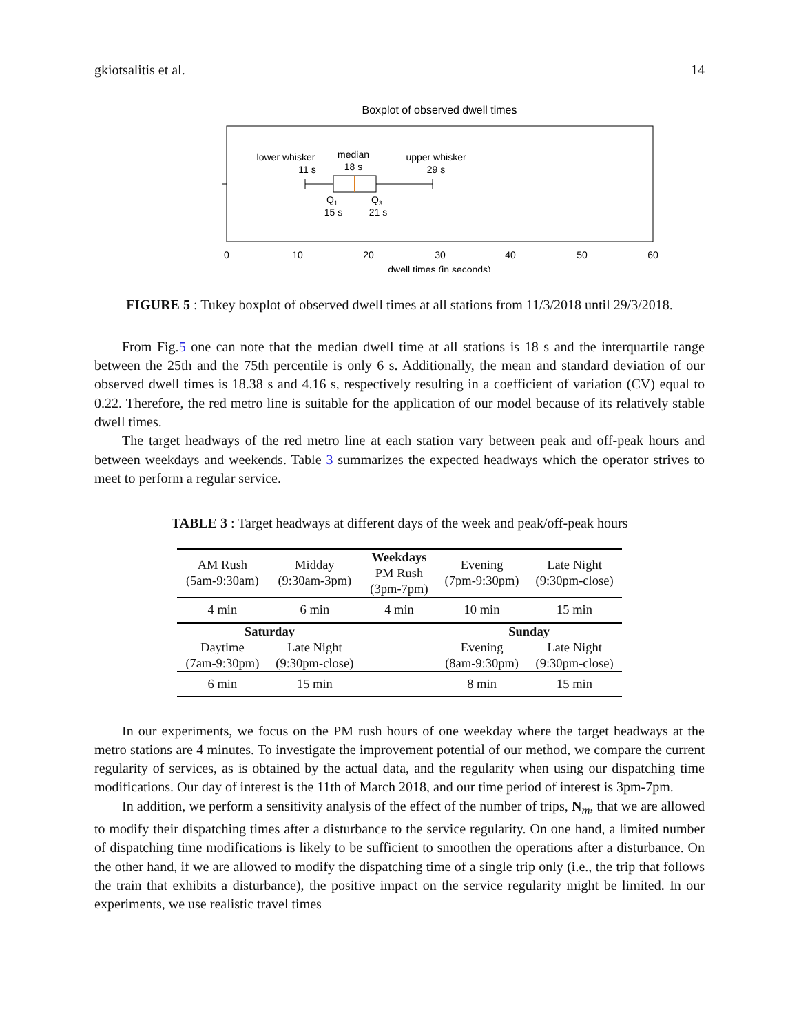gkiotsalitis et al. 14
Boxplot of observed dwell times
lower whisker
11 s
median
18 s
upper whisker
29 s
Q1
15 s
Q3
21 s
0
10
20
30
40
50
60
dwell times (in seconds)
FIGURE 5 : Tukey boxplot of observed dwell times at all stations from 11/3/2018 until 29/3/2018.
From Fig.5 one can note that the median dwell time at all stations is 18 s and the interquartile range between the 25th and the 75th percentile is only 6 s. Additionally, the mean and standard deviation of our observed dwell times is 18.38 s and 4.16 s, respectively resulting in a coefficient of variation (CV) equal to 0.22. Therefore, the red metro line is suitable for the application of our model because of its relatively stable dwell times.
The target headways of the red metro line at each station vary between peak and off-peak hours and between weekdays and weekends. Table 3 summarizes the expected headways which the operator strives to meet to perform a regular service.
TABLE 3 : Target headways at different days of the week and peak/off-peak hours
| AM Rush (5am-9:30am) | Midday (9:30am-3pm) | Weekdays PM Rush (3pm-7pm) | Evening (7pm-9:30pm) | Late Night (9:30pm-close) |
| 4 min | 6 min | 4 min | 10 min | 15 min |
| Saturday | | | Sunday | |
| Daytime (7am-9:30pm) | Late Night (9:30pm-close) | | Evening (8am-9:30pm) | Late Night (9:30pm-close) |
| 6 min | 15 min | | 8 min | 15 min |
In our experiments, we focus on the PM rush hours of one weekday where the target headways at the metro stations are 4 minutes. To investigate the improvement potential of our method, we compare the current regularity of services, as is obtained by the actual data, and the regularity when using our dispatching time modifications. Our day of interest is the 11th of March 2018, and our time period of interest is 3pm-7pm.
In addition, we perform a sensitivity analysis of the effect of the number of trips, N<sub>m</sub>, that we are allowed to modify their dispatching times after a disturbance to the service regularity. On one hand, a limited number of dispatching time modifications is likely to be sufficient to smoothen the operations after a disturbance. On the other hand, if we are allowed to modify the dispatching time of a single trip only (i.e., the trip that follows the train that exhibits a disturbance), the positive impact on the service regularity might be limited. In our experiments, we use realistic travel times